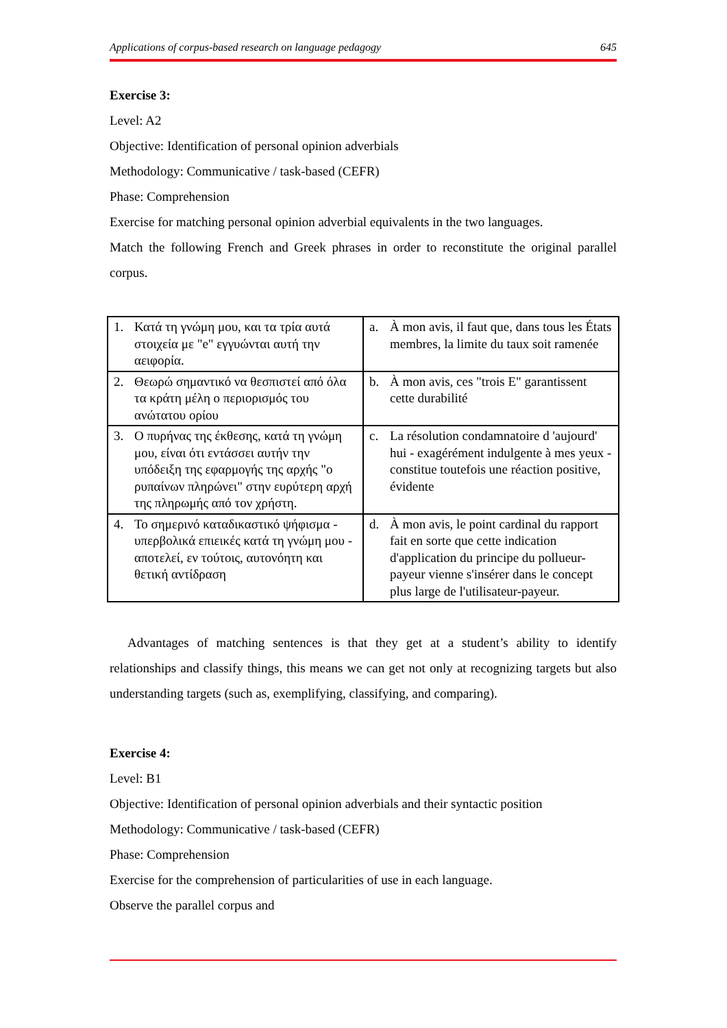Applications of corpus-based research on language pedagogy 645
Exercise 3:
Level: A2
Objective: Identification of personal opinion adverbials
Methodology: Communicative / task-based (CEFR)
Phase: Comprehension
Exercise for matching personal opinion adverbial equivalents in the two languages.
Match the following French and Greek phrases in order to reconstitute the original parallel corpus.
| 1. Κατά τη γνώμη μου, και τα τρία αυτά στοιχεία με "e" εγγυώνται αυτή την αειφορία. | a. À mon avis, il faut que, dans tous les États membres, la limite du taux soit ramenée |
| 2. Θεωρώ σημαντικό να θεσπιστεί από όλα τα κράτη μέλη ο περιορισμός του ανώτατου ορίου | b. À mon avis, ces "trois E" garantissent cette durabilité |
| 3. Ο πυρήνας της έκθεσης, κατά τη γνώμη μου, είναι ότι εντάσσει αυτήν την υπόδειξη της εφαρμογής της αρχής "ο ρυπαίνων πληρώνει" στην ευρύτερη αρχή της πληρωμής από τον χρήστη. | c. La résolution condamnatoire d 'aujourd' hui - exagérément indulgente à mes yeux - constitue toutefois une réaction positive, évidente |
| 4. Το σημερινό καταδικαστικό ψήφισμα - υπερβολικά επιεικές κατά τη γνώμη μου - αποτελεί, εν τούτοις, αυτονόητη και θετική αντίδραση | d. À mon avis, le point cardinal du rapport fait en sorte que cette indication d'application du principe du pollueur-payeur vienne s'insérer dans le concept plus large de l'utilisateur-payeur. |
Advantages of matching sentences is that they get at a student’s ability to identify relationships and classify things, this means we can get not only at recognizing targets but also understanding targets (such as, exemplifying, classifying, and comparing).
Exercise 4:
Level: B1
Objective: Identification of personal opinion adverbials and their syntactic position
Methodology: Communicative / task-based (CEFR)
Phase: Comprehension
Exercise for the comprehension of particularities of use in each language.
Observe the parallel corpus and